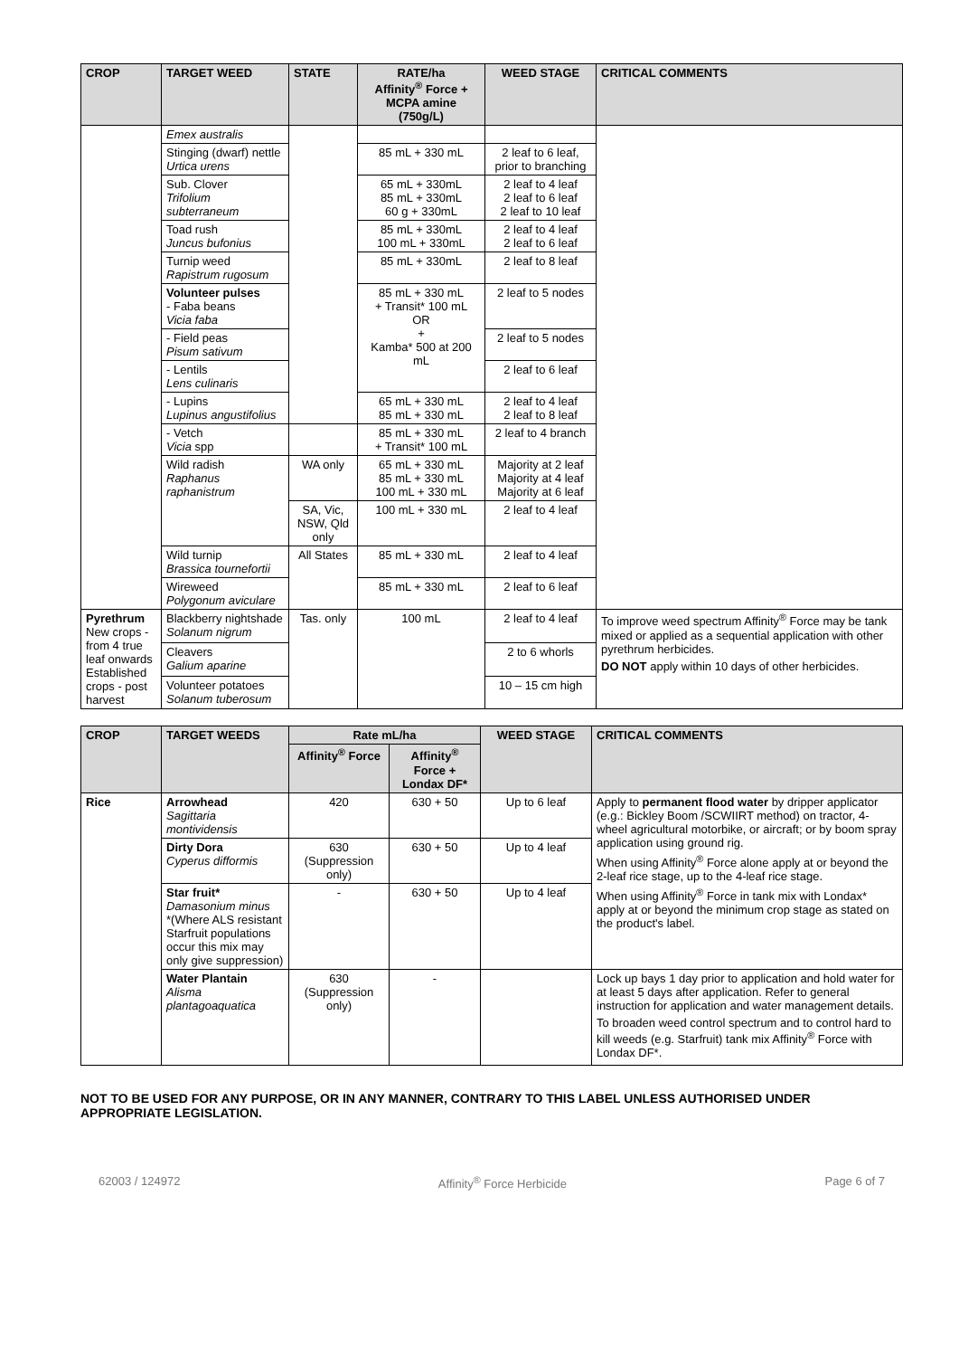| CROP | TARGET WEED | STATE | RATE/ha Affinity<sup>®</sup> Force + MCPA amine (750g/L) | WEED STAGE | CRITICAL COMMENTS |
| --- | --- | --- | --- | --- | --- |
| | Emex australis | | | | |
| | Stinging (dwarf) nettle Urtica urens | | 85 mL + 330 mL | 2 leaf to 6 leaf, prior to branching | |
| | Sub. Clover Trifolium subterraneum | | 65 mL + 330mL 85 mL + 330mL 60 g + 330mL | 2 leaf to 4 leaf 2 leaf to 6 leaf 2 leaf to 10 leaf | |
| | Toad rush Juncus bufonius | | 85 mL + 330mL 100 mL + 330mL | 2 leaf to 4 leaf 2 leaf to 6 leaf | |
| | Turnip weed Rapistrum rugosum | | 85 mL + 330mL | 2 leaf to 8 leaf | |
| | Volunteer pulses - Faba beans Vicia faba | | 85 mL + 330 mL + Transit* 100 mL OR + Kamba* 500 at 200 mL | 2 leaf to 5 nodes | |
| | - Field peas Pisum sativum | | | 2 leaf to 5 nodes | |
| | - Lentils Lens culinaris | | | 2 leaf to 6 leaf | |
| | - Lupins Lupinus angustifolius | | 65 mL + 330 mL 85 mL + 330 mL | 2 leaf to 4 leaf 2 leaf to 8 leaf | |
| | - Vetch Vicia spp | | 85 mL + 330 mL + Transit* 100 mL | 2 leaf to 4 branch | |
| | Wild radish Raphanus raphanistrum | WA only | 65 mL + 330 mL 85 mL + 330 mL 100 mL + 330 mL | Majority at 2 leaf Majority at 4 leaf Majority at 6 leaf | |
| | | SA, Vic, NSW, Qld only | 100 mL + 330 mL | 2 leaf to 4 leaf | |
| | Wild turnip Brassica tournefortii | All States | 85 mL + 330 mL | 2 leaf to 4 leaf | |
| | Wireweed Polygonum aviculare | | 85 mL + 330 mL | 2 leaf to 6 leaf | |
| Pyrethrum New crops - from 4 true leaf onwards Established crops - post harvest | Blackberry nightshade Solanum nigrum | Tas. only | 100 mL | 2 leaf to 4 leaf | To improve weed spectrum Affinity<sup>®</sup> Force may be tank mixed or applied as a sequential application with other pyrethrum herbicides. DO NOT apply within 10 days of other herbicides. |
| | Cleavers Galium aparine | | | 2 to 6 whorls | |
| | Volunteer potatoes Solanum tuberosum | | | 10 – 15 cm high | |
| CROP | TARGET WEEDS | Rate mL/ha | | WEED STAGE | CRITICAL COMMENTS |
| --- | --- | --- | --- | --- | --- |
| | | Affinity<sup>®</sup> Force | Affinity<sup>®</sup> Force + Londax DF* | | |
| Rice | Arrowhead Sagittaria montividensis | 420 | 630 + 50 | Up to 6 leaf | Apply to permanent flood water by dripper applicator (e.g.: Bickley Boom /SCWIIRT method) on tractor, 4-wheel agricultural motorbike, or aircraft; or by boom spray application using ground rig. When using Affinity<sup>®</sup> Force alone apply at or beyond the 2-leaf rice stage, up to the 4-leaf rice stage. When using Affinity<sup>®</sup> Force in tank mix with Londax* apply at or beyond the minimum crop stage as stated on the product's label. |
| | Dirty Dora Cyperus difformis | 630 (Suppression only) | 630 + 50 | Up to 4 leaf | |
| | Star fruit* Damasonium minus *(Where ALS resistant Starfruit populations occur this mix may only give suppression) | - | 630 + 50 | Up to 4 leaf | |
| | Water Plantain Alisma plantagoaquatica | 630 (Suppression only) | - | | Lock up bays 1 day prior to application and hold water for at least 5 days after application. Refer to general instruction for application and water management details. To broaden weed control spectrum and to control hard to kill weeds (e.g. Starfruit) tank mix Affinity<sup>®</sup> Force with Londax DF*. |
NOT TO BE USED FOR ANY PURPOSE, OR IN ANY MANNER, CONTRARY TO THIS LABEL UNLESS AUTHORISED UNDER APPROPRIATE LEGISLATION.
62003 / 124972 Affinity<sup>®</sup> Force Herbicide Page 6 of 7